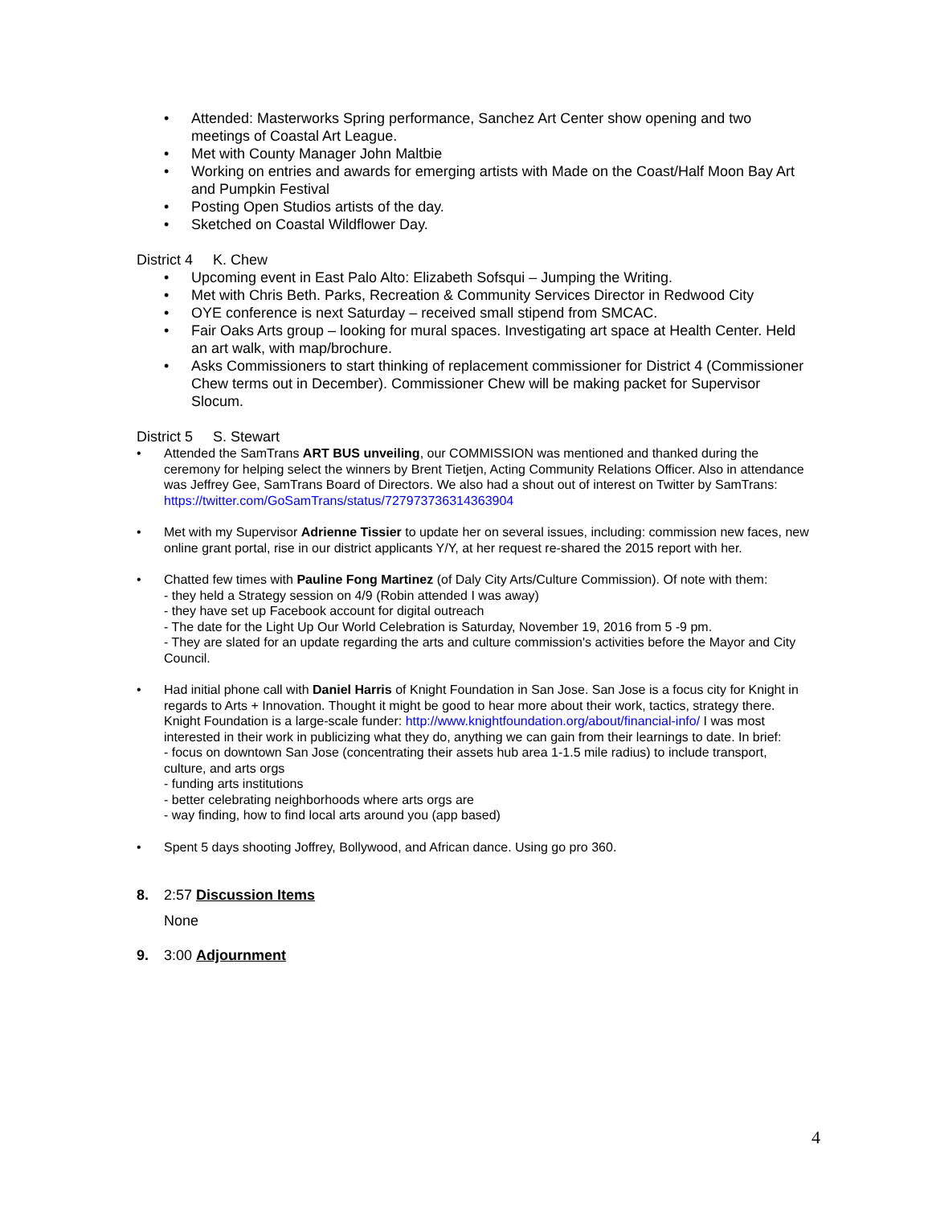• Attended: Masterworks Spring performance, Sanchez Art Center show opening and two meetings of Coastal Art League.
• Met with County Manager John Maltbie
• Working on entries and awards for emerging artists with Made on the Coast/Half Moon Bay Art and Pumpkin Festival
• Posting Open Studios artists of the day.
• Sketched on Coastal Wildflower Day.
District 4 K. Chew
• Upcoming event in East Palo Alto: Elizabeth Sofsqui – Jumping the Writing.
• Met with Chris Beth. Parks, Recreation & Community Services Director in Redwood City
• OYE conference is next Saturday – received small stipend from SMCAC.
• Fair Oaks Arts group – looking for mural spaces. Investigating art space at Health Center. Held an art walk, with map/brochure.
• Asks Commissioners to start thinking of replacement commissioner for District 4 (Commissioner Chew terms out in December). Commissioner Chew will be making packet for Supervisor Slocum.
District 5 S. Stewart
• Attended the SamTrans ART BUS unveiling, our COMMISSION was mentioned and thanked during the ceremony for helping select the winners by Brent Tietjen, Acting Community Relations Officer. Also in attendance was Jeffrey Gee, SamTrans Board of Directors. We also had a shout out of interest on Twitter by SamTrans: https://twitter.com/GoSamTrans/status/727973736314363904
• Met with my Supervisor Adrienne Tissier to update her on several issues, including: commission new faces, new online grant portal, rise in our district applicants Y/Y, at her request re-shared the 2015 report with her.
• Chatted few times with Pauline Fong Martinez (of Daly City Arts/Culture Commission). Of note with them:
- they held a Strategy session on 4/9 (Robin attended I was away)
- they have set up Facebook account for digital outreach
- The date for the Light Up Our World Celebration is Saturday, November 19, 2016 from 5 -9 pm.
- They are slated for an update regarding the arts and culture commission's activities before the Mayor and City Council.
• Had initial phone call with Daniel Harris of Knight Foundation in San Jose. San Jose is a focus city for Knight in regards to Arts + Innovation. Thought it might be good to hear more about their work, tactics, strategy there. Knight Foundation is a large-scale funder: http://www.knightfoundation.org/about/financial-info/ I was most interested in their work in publicizing what they do, anything we can gain from their learnings to date. In brief:
- focus on downtown San Jose (concentrating their assets hub area 1-1.5 mile radius) to include transport, culture, and arts orgs
- funding arts institutions
- better celebrating neighborhoods where arts orgs are
- way finding, how to find local arts around you (app based)
• Spent 5 days shooting Joffrey, Bollywood, and African dance. Using go pro 360.
8. 2:57 Discussion Items
None
9. 3:00 Adjournment
4